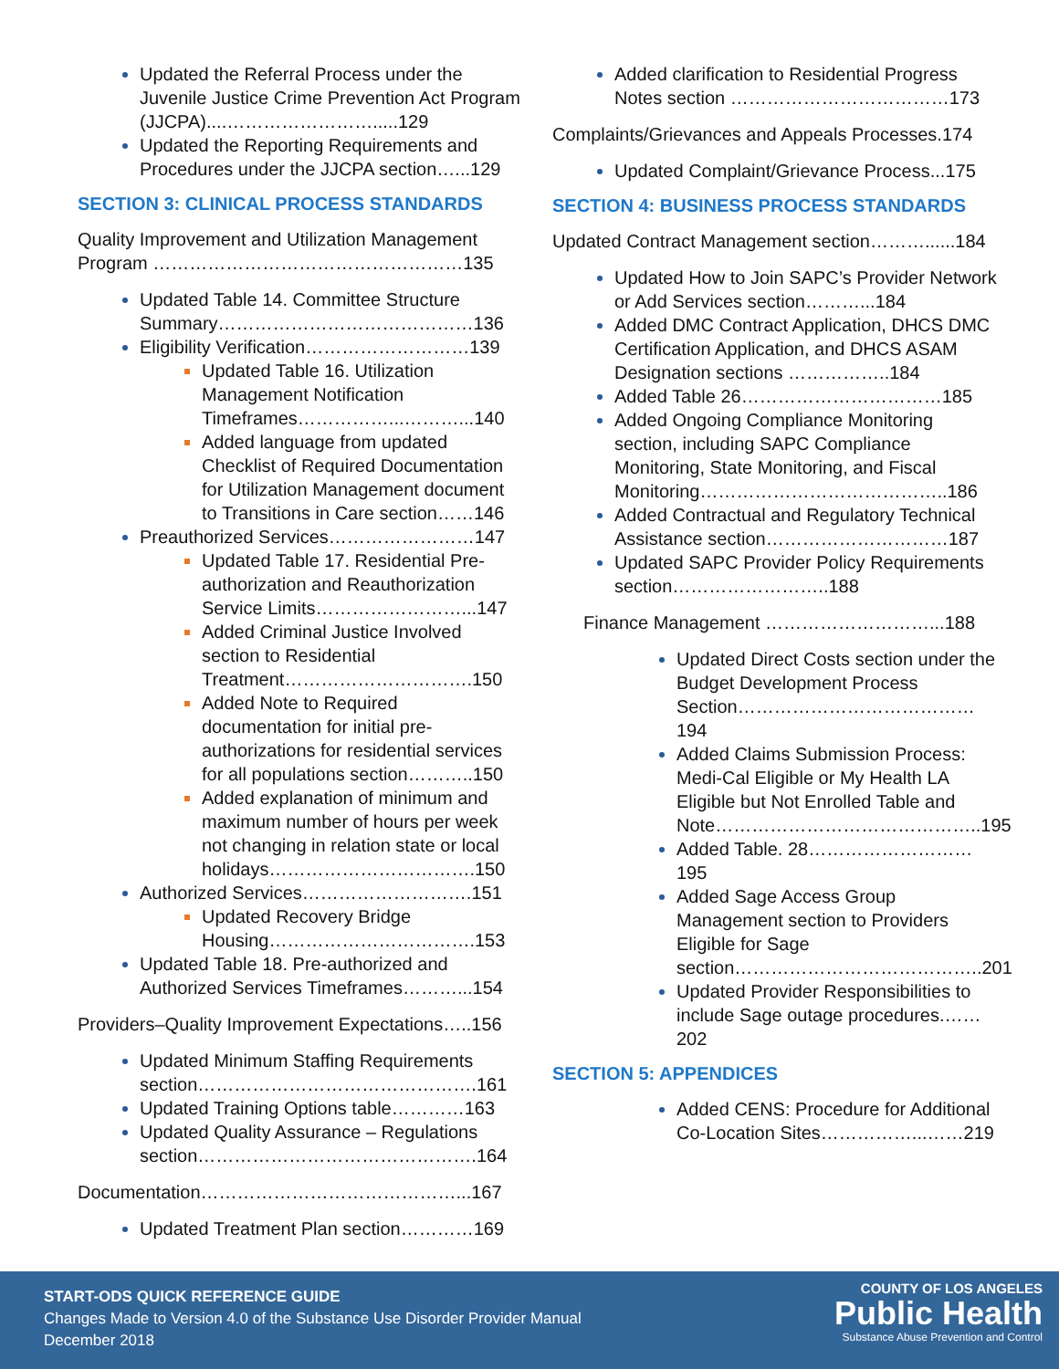Updated the Referral Process under the Juvenile Justice Crime Prevention Act Program (JJCPA)....…………………….....129
Updated the Reporting Requirements and Procedures under the JJCPA section…...129
SECTION 3: CLINICAL PROCESS STANDARDS
Quality Improvement and Utilization Management Program ……………………………………………135
Updated Table 14. Committee Structure Summary……………………………………136
Eligibility Verification………………………139
Updated Table 16. Utilization Management Notification Timeframes……………...………...140
Added language from updated Checklist of Required Documentation for Utilization Management document to Transitions in Care section……146
Preauthorized Services……………………147
Updated Table 17. Residential Pre-authorization and Reauthorization Service Limits……………………...147
Added Criminal Justice Involved section to Residential Treatment………………………….150
Added Note to Required documentation for initial pre-authorizations for residential services for all populations section………..150
Added explanation of minimum and maximum number of hours per week not changing in relation state or local holidays…………………………….150
Authorized Services……………………….151
Updated Recovery Bridge Housing…………………………….153
Updated Table 18. Pre-authorized and Authorized Services Timeframes………...154
Providers–Quality Improvement Expectations…..156
Updated Minimum Staffing Requirements section……………………………………….161
Updated Training Options table…………163
Updated Quality Assurance – Regulations section……………………………………….164
Documentation……………………………………...167
Updated Treatment Plan section…………169
Added clarification to Residential Progress Notes section ………………………………173
Complaints/Grievances and Appeals Processes.174
Updated Complaint/Grievance Process...175
SECTION 4: BUSINESS PROCESS STANDARDS
Updated Contract Management section………......184
Updated How to Join SAPC’s Provider Network or Add Services section………...184
Added DMC Contract Application, DHCS DMC Certification Application, and DHCS ASAM Designation sections ……………..184
Added Table 26……………………………185
Added Ongoing Compliance Monitoring section, including SAPC Compliance Monitoring, State Monitoring, and Fiscal Monitoring…………………………………..186
Added Contractual and Regulatory Technical Assistance section…………………………187
Updated SAPC Provider Policy Requirements section……………………..188
Finance Management ………………………...188
Updated Direct Costs section under the Budget Development Process Section…………………………………194
Added Claims Submission Process: Medi-Cal Eligible or My Health LA Eligible but Not Enrolled Table and Note……………………………………..195
Added Table. 28………………………195
Added Sage Access Group Management section to Providers Eligible for Sage section…………………………………..201
Updated Provider Responsibilities to include Sage outage procedures.……202
SECTION 5: APPENDICES
Added CENS: Procedure for Additional Co-Location Sites……………...……219
START-ODS QUICK REFERENCE GUIDE
Changes Made to Version 4.0 of the Substance Use Disorder Provider Manual
December 2018
COUNTY OF LOS ANGELES
Public Health
Substance Abuse Prevention and Control